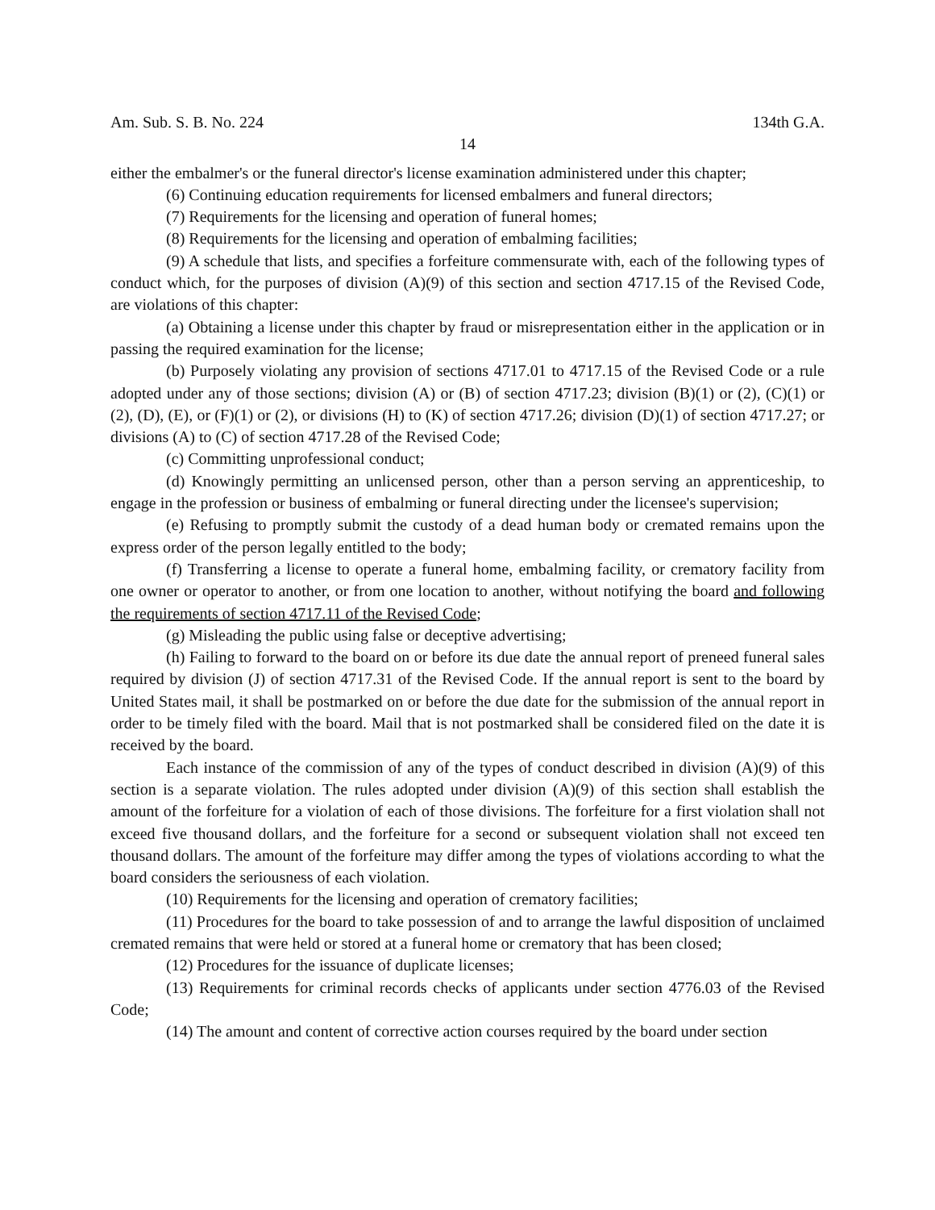Am. Sub. S. B. No. 224 134th G.A.
14
either the embalmer's or the funeral director's license examination administered under this chapter;
(6) Continuing education requirements for licensed embalmers and funeral directors;
(7) Requirements for the licensing and operation of funeral homes;
(8) Requirements for the licensing and operation of embalming facilities;
(9) A schedule that lists, and specifies a forfeiture commensurate with, each of the following types of conduct which, for the purposes of division (A)(9) of this section and section 4717.15 of the Revised Code, are violations of this chapter:
(a) Obtaining a license under this chapter by fraud or misrepresentation either in the application or in passing the required examination for the license;
(b) Purposely violating any provision of sections 4717.01 to 4717.15 of the Revised Code or a rule adopted under any of those sections; division (A) or (B) of section 4717.23; division (B)(1) or (2), (C)(1) or (2), (D), (E), or (F)(1) or (2), or divisions (H) to (K) of section 4717.26; division (D)(1) of section 4717.27; or divisions (A) to (C) of section 4717.28 of the Revised Code;
(c) Committing unprofessional conduct;
(d) Knowingly permitting an unlicensed person, other than a person serving an apprenticeship, to engage in the profession or business of embalming or funeral directing under the licensee's supervision;
(e) Refusing to promptly submit the custody of a dead human body or cremated remains upon the express order of the person legally entitled to the body;
(f) Transferring a license to operate a funeral home, embalming facility, or crematory facility from one owner or operator to another, or from one location to another, without notifying the board and following the requirements of section 4717.11 of the Revised Code;
(g) Misleading the public using false or deceptive advertising;
(h) Failing to forward to the board on or before its due date the annual report of preneed funeral sales required by division (J) of section 4717.31 of the Revised Code. If the annual report is sent to the board by United States mail, it shall be postmarked on or before the due date for the submission of the annual report in order to be timely filed with the board. Mail that is not postmarked shall be considered filed on the date it is received by the board.
Each instance of the commission of any of the types of conduct described in division (A)(9) of this section is a separate violation. The rules adopted under division (A)(9) of this section shall establish the amount of the forfeiture for a violation of each of those divisions. The forfeiture for a first violation shall not exceed five thousand dollars, and the forfeiture for a second or subsequent violation shall not exceed ten thousand dollars. The amount of the forfeiture may differ among the types of violations according to what the board considers the seriousness of each violation.
(10) Requirements for the licensing and operation of crematory facilities;
(11) Procedures for the board to take possession of and to arrange the lawful disposition of unclaimed cremated remains that were held or stored at a funeral home or crematory that has been closed;
(12) Procedures for the issuance of duplicate licenses;
(13) Requirements for criminal records checks of applicants under section 4776.03 of the Revised Code;
(14) The amount and content of corrective action courses required by the board under section